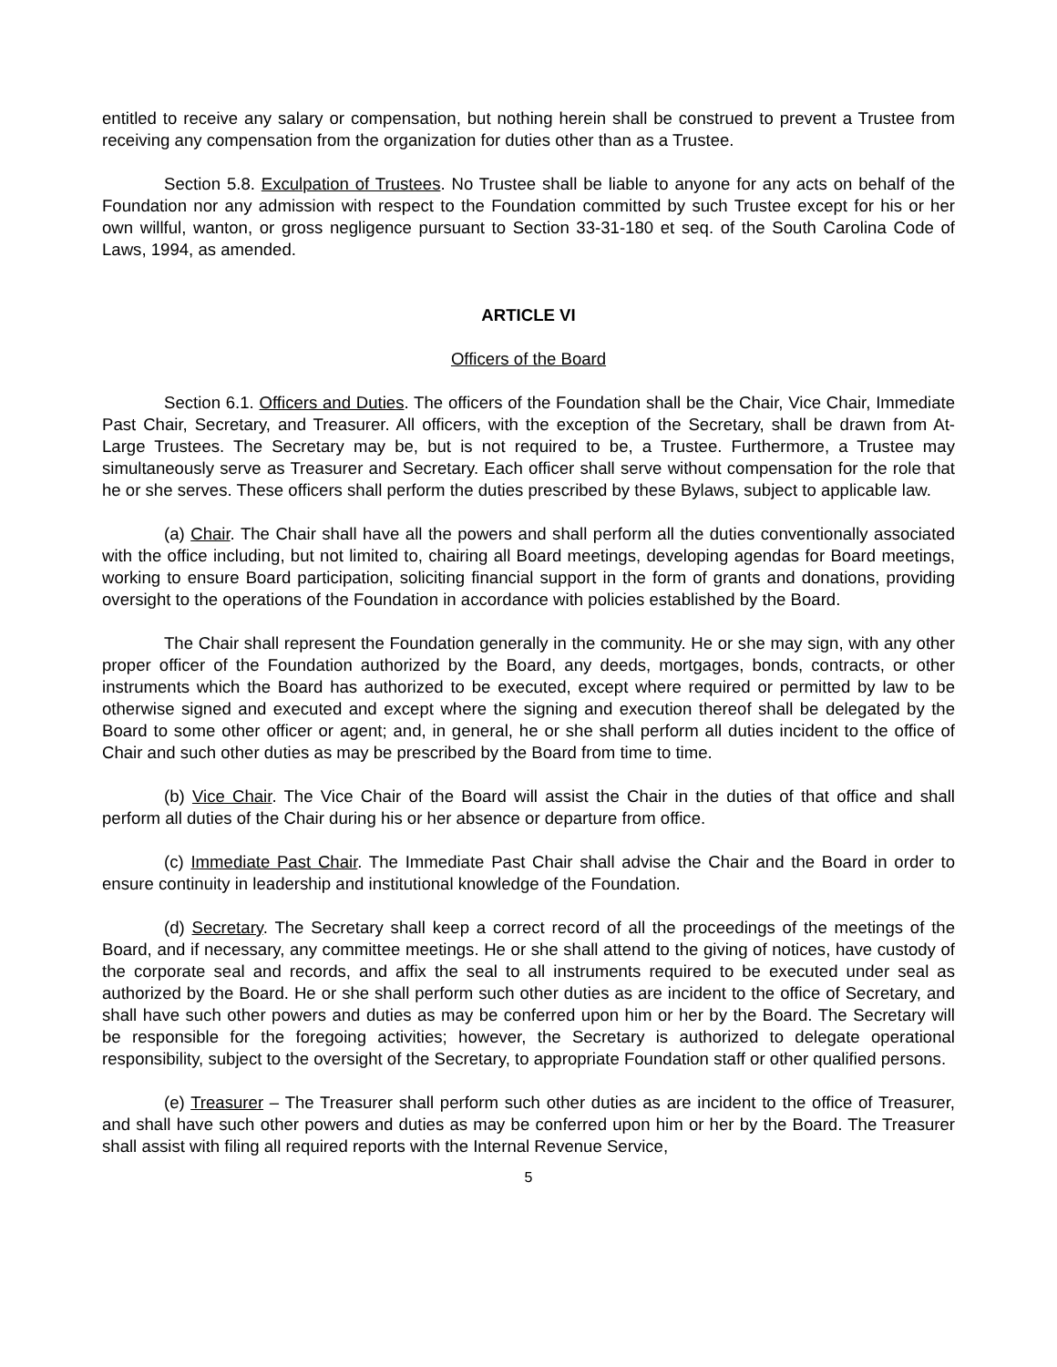entitled to receive any salary or compensation, but nothing herein shall be construed to prevent a Trustee from receiving any compensation from the organization for duties other than as a Trustee.
Section 5.8. Exculpation of Trustees. No Trustee shall be liable to anyone for any acts on behalf of the Foundation nor any admission with respect to the Foundation committed by such Trustee except for his or her own willful, wanton, or gross negligence pursuant to Section 33-31-180 et seq. of the South Carolina Code of Laws, 1994, as amended.
ARTICLE VI
Officers of the Board
Section 6.1. Officers and Duties. The officers of the Foundation shall be the Chair, Vice Chair, Immediate Past Chair, Secretary, and Treasurer. All officers, with the exception of the Secretary, shall be drawn from At-Large Trustees. The Secretary may be, but is not required to be, a Trustee. Furthermore, a Trustee may simultaneously serve as Treasurer and Secretary. Each officer shall serve without compensation for the role that he or she serves. These officers shall perform the duties prescribed by these Bylaws, subject to applicable law.
(a) Chair. The Chair shall have all the powers and shall perform all the duties conventionally associated with the office including, but not limited to, chairing all Board meetings, developing agendas for Board meetings, working to ensure Board participation, soliciting financial support in the form of grants and donations, providing oversight to the operations of the Foundation in accordance with policies established by the Board.
The Chair shall represent the Foundation generally in the community. He or she may sign, with any other proper officer of the Foundation authorized by the Board, any deeds, mortgages, bonds, contracts, or other instruments which the Board has authorized to be executed, except where required or permitted by law to be otherwise signed and executed and except where the signing and execution thereof shall be delegated by the Board to some other officer or agent; and, in general, he or she shall perform all duties incident to the office of Chair and such other duties as may be prescribed by the Board from time to time.
(b) Vice Chair. The Vice Chair of the Board will assist the Chair in the duties of that office and shall perform all duties of the Chair during his or her absence or departure from office.
(c) Immediate Past Chair. The Immediate Past Chair shall advise the Chair and the Board in order to ensure continuity in leadership and institutional knowledge of the Foundation.
(d) Secretary. The Secretary shall keep a correct record of all the proceedings of the meetings of the Board, and if necessary, any committee meetings. He or she shall attend to the giving of notices, have custody of the corporate seal and records, and affix the seal to all instruments required to be executed under seal as authorized by the Board. He or she shall perform such other duties as are incident to the office of Secretary, and shall have such other powers and duties as may be conferred upon him or her by the Board. The Secretary will be responsible for the foregoing activities; however, the Secretary is authorized to delegate operational responsibility, subject to the oversight of the Secretary, to appropriate Foundation staff or other qualified persons.
(e) Treasurer – The Treasurer shall perform such other duties as are incident to the office of Treasurer, and shall have such other powers and duties as may be conferred upon him or her by the Board. The Treasurer shall assist with filing all required reports with the Internal Revenue Service,
5